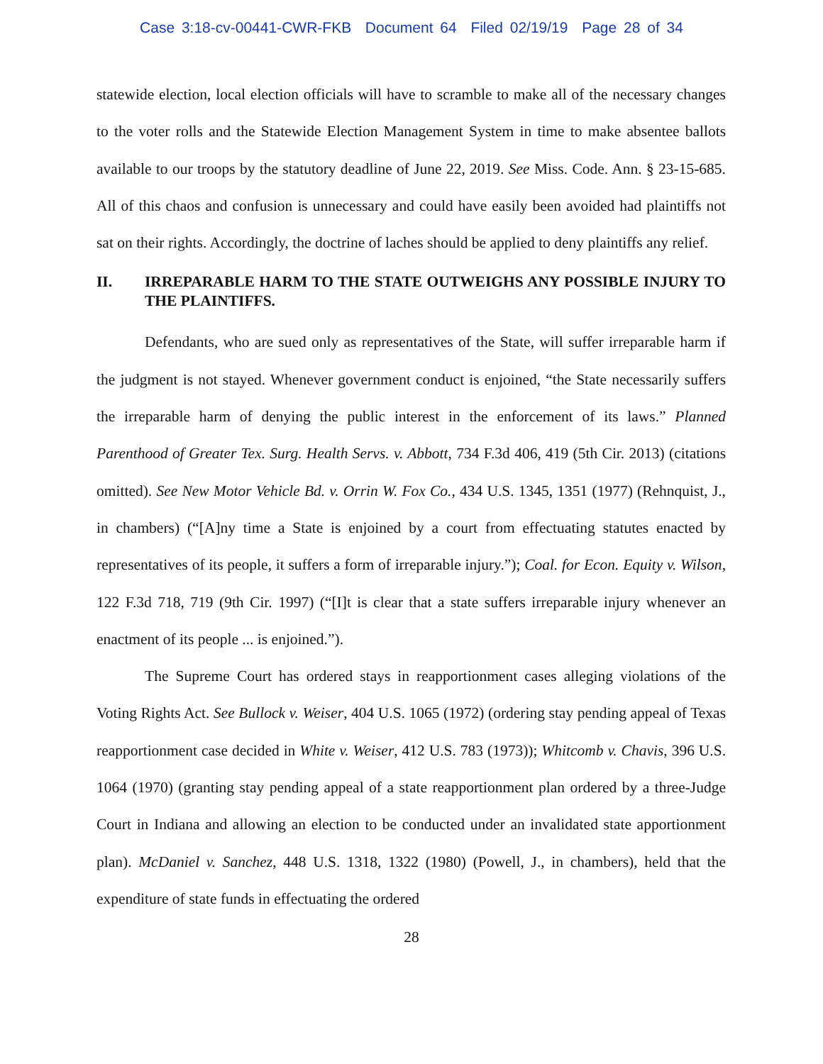Case 3:18-cv-00441-CWR-FKB Document 64 Filed 02/19/19 Page 28 of 34
statewide election, local election officials will have to scramble to make all of the necessary changes to the voter rolls and the Statewide Election Management System in time to make absentee ballots available to our troops by the statutory deadline of June 22, 2019. See Miss. Code. Ann. § 23-15-685. All of this chaos and confusion is unnecessary and could have easily been avoided had plaintiffs not sat on their rights. Accordingly, the doctrine of laches should be applied to deny plaintiffs any relief.
II. IRREPARABLE HARM TO THE STATE OUTWEIGHS ANY POSSIBLE INJURY TO THE PLAINTIFFS.
Defendants, who are sued only as representatives of the State, will suffer irreparable harm if the judgment is not stayed. Whenever government conduct is enjoined, “the State necessarily suffers the irreparable harm of denying the public interest in the enforcement of its laws.” Planned Parenthood of Greater Tex. Surg. Health Servs. v. Abbott, 734 F.3d 406, 419 (5th Cir. 2013) (citations omitted). See New Motor Vehicle Bd. v. Orrin W. Fox Co., 434 U.S. 1345, 1351 (1977) (Rehnquist, J., in chambers) (“[A]ny time a State is enjoined by a court from effectuating statutes enacted by representatives of its people, it suffers a form of irreparable injury.”); Coal. for Econ. Equity v. Wilson, 122 F.3d 718, 719 (9th Cir. 1997) (“[I]t is clear that a state suffers irreparable injury whenever an enactment of its people ... is enjoined.”).
The Supreme Court has ordered stays in reapportionment cases alleging violations of the Voting Rights Act. See Bullock v. Weiser, 404 U.S. 1065 (1972) (ordering stay pending appeal of Texas reapportionment case decided in White v. Weiser, 412 U.S. 783 (1973)); Whitcomb v. Chavis, 396 U.S. 1064 (1970) (granting stay pending appeal of a state reapportionment plan ordered by a three-Judge Court in Indiana and allowing an election to be conducted under an invalidated state apportionment plan). McDaniel v. Sanchez, 448 U.S. 1318, 1322 (1980) (Powell, J., in chambers), held that the expenditure of state funds in effectuating the ordered
28